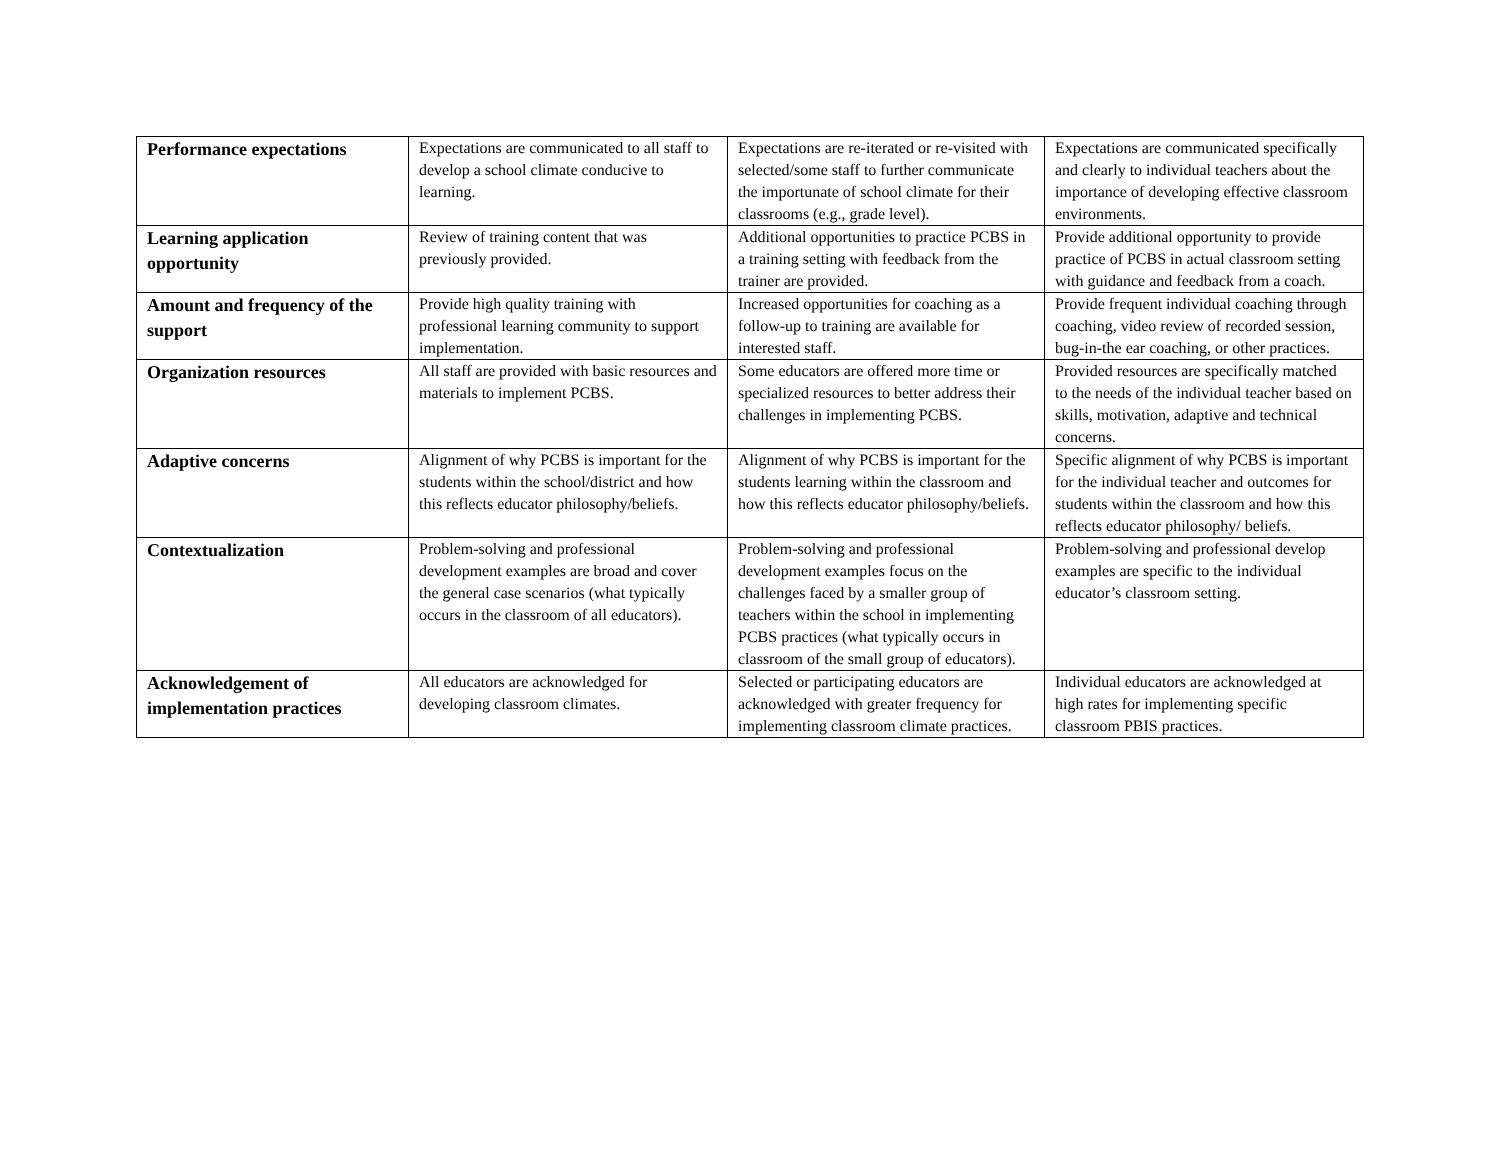| Performance expectations | Expectations are communicated to all staff to develop a school climate conducive to learning. | Expectations are re-iterated or re-visited with selected/some staff to further communicate the importunate of school climate for their classrooms (e.g., grade level). | Expectations are communicated specifically and clearly to individual teachers about the importance of developing effective classroom environments. |
| Learning application opportunity | Review of training content that was previously provided. | Additional opportunities to practice PCBS in a training setting with feedback from the trainer are provided. | Provide additional opportunity to provide practice of PCBS in actual classroom setting with guidance and feedback from a coach. |
| Amount and frequency of the support | Provide high quality training with professional learning community to support implementation. | Increased opportunities for coaching as a follow-up to training are available for interested staff. | Provide frequent individual coaching through coaching, video review of recorded session, bug-in-the ear coaching, or other practices. |
| Organization resources | All staff are provided with basic resources and materials to implement PCBS. | Some educators are offered more time or specialized resources to better address their challenges in implementing PCBS. | Provided resources are specifically matched to the needs of the individual teacher based on skills, motivation, adaptive and technical concerns. |
| Adaptive concerns | Alignment of why PCBS is important for the students within the school/district and how this reflects educator philosophy/beliefs. | Alignment of why PCBS is important for the students learning within the classroom and how this reflects educator philosophy/beliefs. | Specific alignment of why PCBS is important for the individual teacher and outcomes for students within the classroom and how this reflects educator philosophy/ beliefs. |
| Contextualization | Problem-solving and professional development examples are broad and cover the general case scenarios (what typically occurs in the classroom of all educators). | Problem-solving and professional development examples focus on the challenges faced by a smaller group of teachers within the school in implementing PCBS practices (what typically occurs in classroom of the small group of educators). | Problem-solving and professional develop examples are specific to the individual educator’s classroom setting. |
| Acknowledgement of implementation practices | All educators are acknowledged for developing classroom climates. | Selected or participating educators are acknowledged with greater frequency for implementing classroom climate practices. | Individual educators are acknowledged at high rates for implementing specific classroom PBIS practices. |